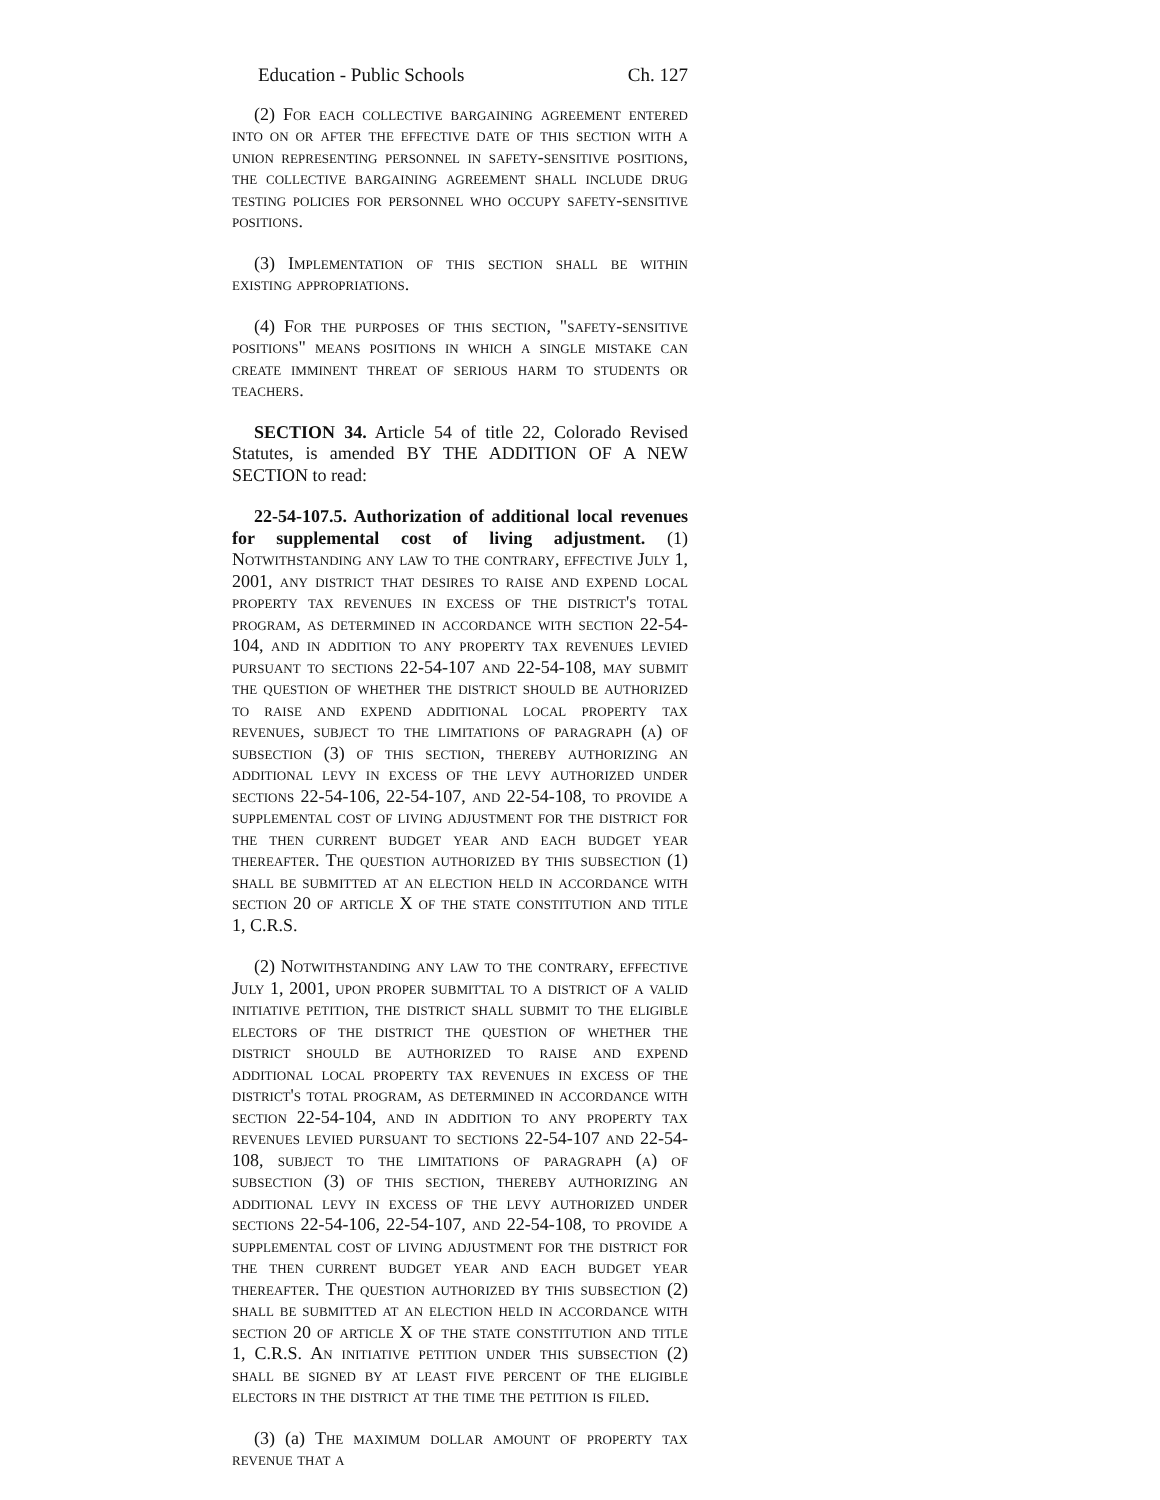Education - Public Schools Ch. 127
(2) For each collective bargaining agreement entered into on or after the effective date of this section with a union representing personnel in safety-sensitive positions, the collective bargaining agreement shall include drug testing policies for personnel who occupy safety-sensitive positions.
(3) Implementation of this section shall be within existing appropriations.
(4) For the purposes of this section, "safety-sensitive positions" means positions in which a single mistake can create imminent threat of serious harm to students or teachers.
SECTION 34. Article 54 of title 22, Colorado Revised Statutes, is amended BY THE ADDITION OF A NEW SECTION to read:
22-54-107.5. Authorization of additional local revenues for supplemental cost of living adjustment. (1) Notwithstanding any law to the contrary, effective July 1, 2001, any district that desires to raise and expend local property tax revenues in excess of the district's total program, as determined in accordance with section 22-54-104, and in addition to any property tax revenues levied pursuant to sections 22-54-107 and 22-54-108, may submit the question of whether the district should be authorized to raise and expend additional local property tax revenues, subject to the limitations of paragraph (a) of subsection (3) of this section, thereby authorizing an additional levy in excess of the levy authorized under sections 22-54-106, 22-54-107, and 22-54-108, to provide a supplemental cost of living adjustment for the district for the then current budget year and each budget year thereafter. The question authorized by this subsection (1) shall be submitted at an election held in accordance with section 20 of article X of the state constitution and title 1, C.R.S.
(2) Notwithstanding any law to the contrary, effective July 1, 2001, upon proper submittal to a district of a valid initiative petition, the district shall submit to the eligible electors of the district the question of whether the district should be authorized to raise and expend additional local property tax revenues in excess of the district's total program, as determined in accordance with section 22-54-104, and in addition to any property tax revenues levied pursuant to sections 22-54-107 and 22-54-108, subject to the limitations of paragraph (a) of subsection (3) of this section, thereby authorizing an additional levy in excess of the levy authorized under sections 22-54-106, 22-54-107, and 22-54-108, to provide a supplemental cost of living adjustment for the district for the then current budget year and each budget year thereafter. The question authorized by this subsection (2) shall be submitted at an election held in accordance with section 20 of article X of the state constitution and title 1, C.R.S. An initiative petition under this subsection (2) shall be signed by at least five percent of the eligible electors in the district at the time the petition is filed.
(3) (a) The maximum dollar amount of property tax revenue that a